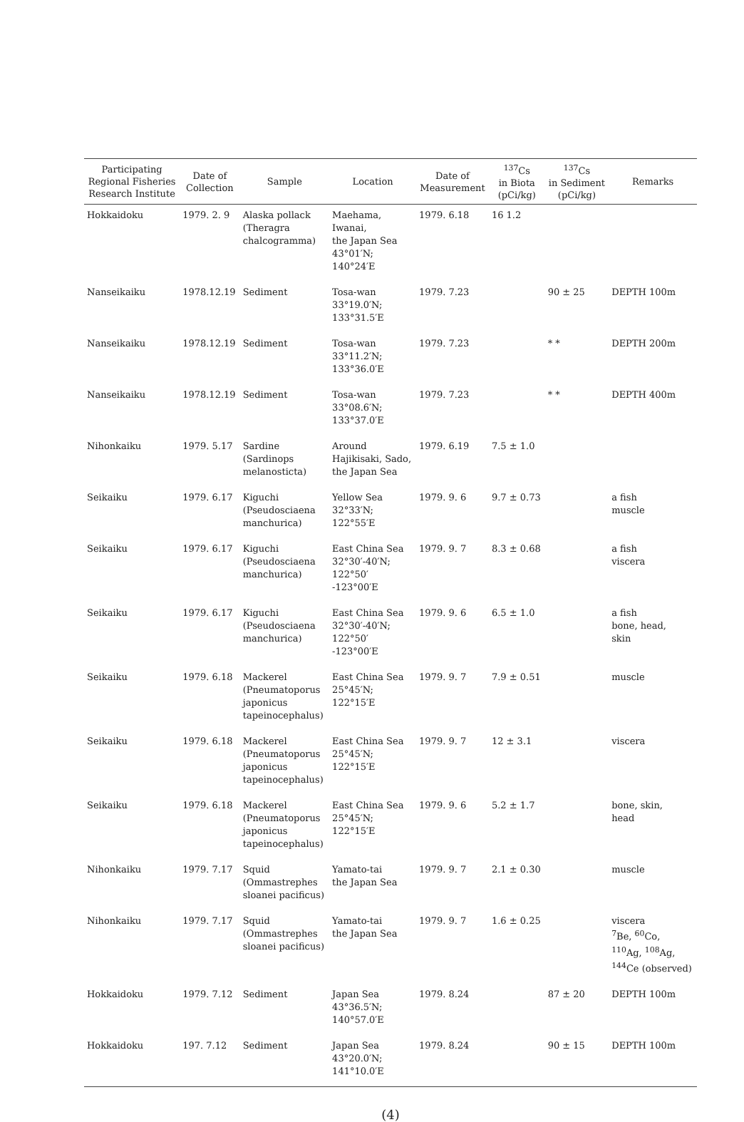| Participating Regional Fisheries Research Institute | Date of Collection | Sample | Location | Date of Measurement | <sup>137</sup>Cs in Biota (pCi/kg) | <sup>137</sup>Cs in Sediment (pCi/kg) | Remarks |
| --- | --- | --- | --- | --- | --- | --- | --- |
| Hokkaidoku | 1979. 2. 9 | Alaska pollack (Theragra chalcogramma) | Maehama, Iwanai, the Japan Sea 43°01′N; 140°24′E | 1979. 6.18 | 16 1.2 | | |
| Nanseikaiku | 1978.12.19 | Sediment | Tosa-wan 33°19.0′N; 133°31.5′E | 1979. 7.23 | | 90 ± 25 | DEPTH 100m |
| Nanseikaiku | 1978.12.19 | Sediment | Tosa-wan 33°11.2′N; 133°36.0′E | 1979. 7.23 | | * * | DEPTH 200m |
| Nanseikaiku | 1978.12.19 | Sediment | Tosa-wan 33°08.6′N; 133°37.0′E | 1979. 7.23 | | * * | DEPTH 400m |
| Nihonkaiku | 1979. 5.17 | Sardine (Sardinops melanosticta) | Around Hajikisaki, Sado, the Japan Sea | 1979. 6.19 | 7.5 ± 1.0 | | |
| Seikaiku | 1979. 6.17 | Kiguchi (Pseudosciaena manchurica) | Yellow Sea 32°33′N; 122°55′E | 1979. 9. 6 | 9.7 ± 0.73 | | a fish muscle |
| Seikaiku | 1979. 6.17 | Kiguchi (Pseudosciaena manchurica) | East China Sea 32°30′-40′N; 122°50′ -123°00′E | 1979. 9. 7 | 8.3 ± 0.68 | | a fish viscera |
| Seikaiku | 1979. 6.17 | Kiguchi (Pseudosciaena manchurica) | East China Sea 32°30′-40′N; 122°50′ -123°00′E | 1979. 9. 6 | 6.5 ± 1.0 | | a fish bone, head, skin |
| Seikaiku | 1979. 6.18 | Mackerel (Pneumatoporus japonicus tapeinocephalus) | East China Sea 25°45′N; 122°15′E | 1979. 9. 7 | 7.9 ± 0.51 | | muscle |
| Seikaiku | 1979. 6.18 | Mackerel (Pneumatoporus japonicus tapeinocephalus) | East China Sea 25°45′N; 122°15′E | 1979. 9. 7 | 12 ± 3.1 | | viscera |
| Seikaiku | 1979. 6.18 | Mackerel (Pneumatoporus japonicus tapeinocephalus) | East China Sea 25°45′N; 122°15′E | 1979. 9. 6 | 5.2 ± 1.7 | | bone, skin, head |
| Nihonkaiku | 1979. 7.17 | Squid (Ommastrephes sloanei pacificus) | Yamato-tai the Japan Sea | 1979. 9. 7 | 2.1 ± 0.30 | | muscle |
| Nihonkaiku | 1979. 7.17 | Squid (Ommastrephes sloanei pacificus) | Yamato-tai the Japan Sea | 1979. 9. 7 | 1.6 ± 0.25 | | viscera <sup>7</sup>Be, <sup>60</sup>Co, <sup>110</sup>Ag, <sup>108</sup>Ag, <sup>144</sup>Ce (observed) |
| Hokkaidoku | 1979. 7.12 | Sediment | Japan Sea 43°36.5′N; 140°57.0′E | 1979. 8.24 | | 87 ± 20 | DEPTH 100m |
| Hokkaidoku | 197. 7.12 | Sediment | Japan Sea 43°20.0′N; 141°10.0′E | 1979. 8.24 | | 90 ± 15 | DEPTH 100m |
(4)